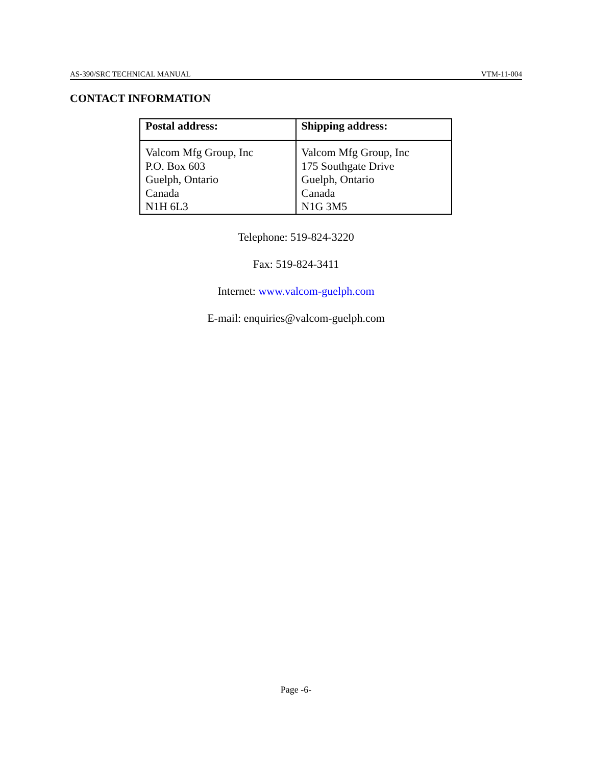AS-390/SRC TECHNICAL MANUAL VTM-11-004
CONTACT INFORMATION
| Postal address: | Shipping address: |
| --- | --- |
| Valcom Mfg Group, Inc P.O. Box 603 Guelph, Ontario Canada N1H 6L3 | Valcom Mfg Group, Inc 175 Southgate Drive Guelph, Ontario Canada N1G 3M5 |
Telephone: 519-824-3220
Fax: 519-824-3411
Internet: www.valcom-guelph.com
E-mail: enquiries@valcom-guelph.com
Page -6-